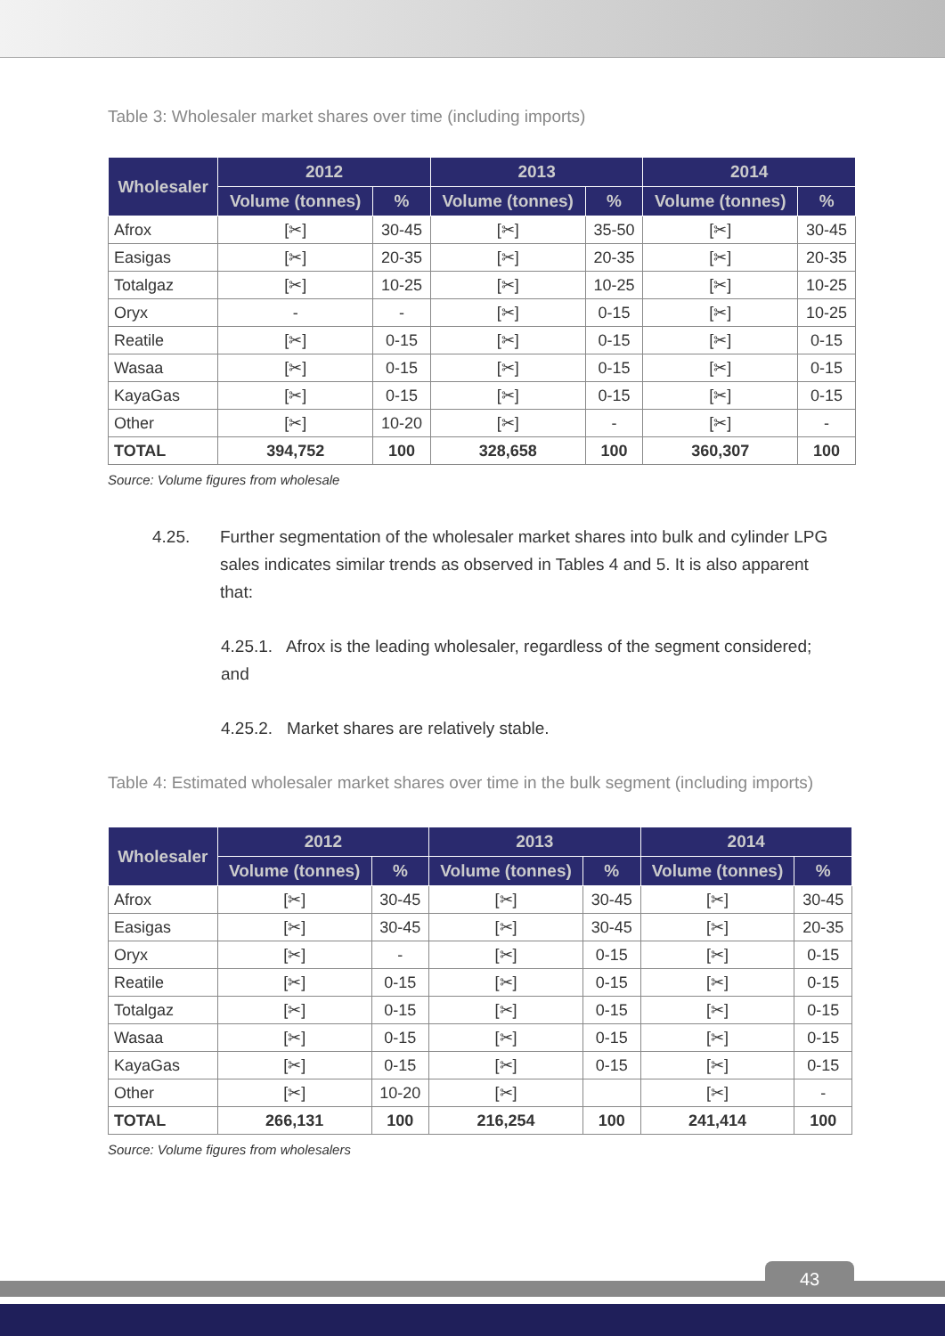Table 3: Wholesaler market shares over time (including imports)
| Wholesaler | 2012 | | 2013 | | 2014 | |
| --- | --- | --- | --- | --- | --- | --- |
| | Volume (tonnes) | % | Volume (tonnes) | % | Volume (tonnes) | % |
| Afrox | [✂] | 30-45 | [✂] | 35-50 | [✂] | 30-45 |
| Easigas | [✂] | 20-35 | [✂] | 20-35 | [✂] | 20-35 |
| Totalgaz | [✂] | 10-25 | [✂] | 10-25 | [✂] | 10-25 |
| Oryx | - | - | [✂] | 0-15 | [✂] | 10-25 |
| Reatile | [✂] | 0-15 | [✂] | 0-15 | [✂] | 0-15 |
| Wasaa | [✂] | 0-15 | [✂] | 0-15 | [✂] | 0-15 |
| KayaGas | [✂] | 0-15 | [✂] | 0-15 | [✂] | 0-15 |
| Other | [✂] | 10-20 | [✂] | - | [✂] | - |
| TOTAL | 394,752 | 100 | 328,658 | 100 | 360,307 | 100 |
Source: Volume figures from wholesale
4.25. Further segmentation of the wholesaler market shares into bulk and cylinder LPG sales indicates similar trends as observed in Tables 4 and 5. It is also apparent that:
4.25.1. Afrox is the leading wholesaler, regardless of the segment considered; and
4.25.2. Market shares are relatively stable.
Table 4: Estimated wholesaler market shares over time in the bulk segment (including imports)
| Wholesaler | 2012 | | 2013 | | 2014 | |
| --- | --- | --- | --- | --- | --- | --- |
| | Volume (tonnes) | % | Volume (tonnes) | % | Volume (tonnes) | % |
| Afrox | [✂] | 30-45 | [✂] | 30-45 | [✂] | 30-45 |
| Easigas | [✂] | 30-45 | [✂] | 30-45 | [✂] | 20-35 |
| Oryx | [✂] | - | [✂] | 0-15 | [✂] | 0-15 |
| Reatile | [✂] | 0-15 | [✂] | 0-15 | [✂] | 0-15 |
| Totalgaz | [✂] | 0-15 | [✂] | 0-15 | [✂] | 0-15 |
| Wasaa | [✂] | 0-15 | [✂] | 0-15 | [✂] | 0-15 |
| KayaGas | [✂] | 0-15 | [✂] | 0-15 | [✂] | 0-15 |
| Other | [✂] | 10-20 | [✂] | | [✂] | - |
| TOTAL | 266,131 | 100 | 216,254 | 100 | 241,414 | 100 |
Source: Volume figures from wholesalers
43